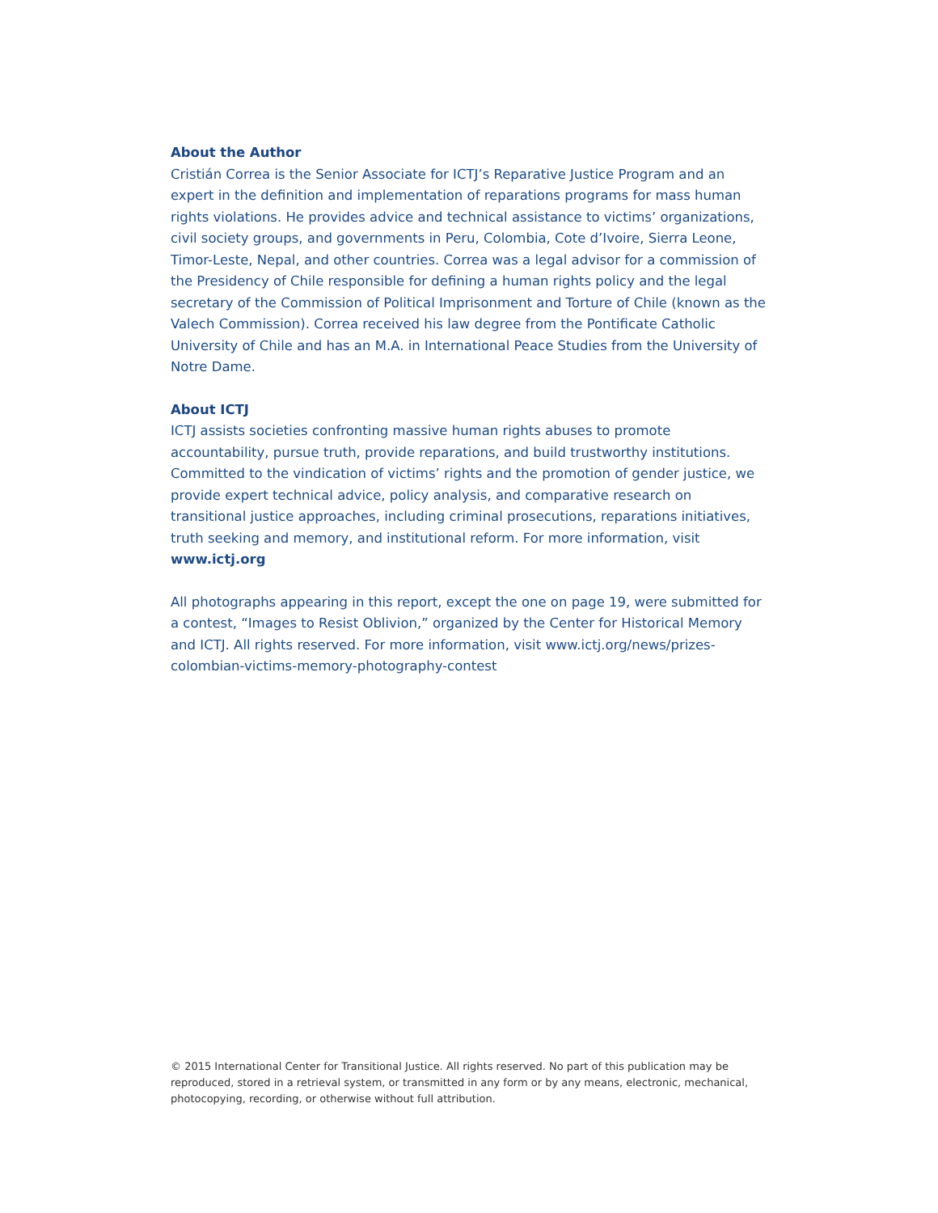About the Author
Cristián Correa is the Senior Associate for ICTJ’s Reparative Justice Program and an expert in the definition and implementation of reparations programs for mass human rights violations. He provides advice and technical assistance to victims’ organizations, civil society groups, and governments in Peru, Colombia, Cote d’Ivoire, Sierra Leone, Timor-Leste, Nepal, and other countries. Correa was a legal advisor for a commission of the Presidency of Chile responsible for defining a human rights policy and the legal secretary of the Commission of Political Imprisonment and Torture of Chile (known as the Valech Commission). Correa received his law degree from the Pontificate Catholic University of Chile and has an M.A. in International Peace Studies from the University of Notre Dame.
About ICTJ
ICTJ assists societies confronting massive human rights abuses to promote accountability, pursue truth, provide reparations, and build trustworthy institutions. Committed to the vindication of victims’ rights and the promotion of gender justice, we provide expert technical advice, policy analysis, and comparative research on transitional justice approaches, including criminal prosecutions, reparations initiatives, truth seeking and memory, and institutional reform. For more information, visit www.ictj.org
All photographs appearing in this report, except the one on page 19, were submitted for a contest, “Images to Resist Oblivion,” organized by the Center for Historical Memory and ICTJ. All rights reserved. For more information, visit www.ictj.org/news/prizes-colombian-victims-memory-photography-contest
© 2015 International Center for Transitional Justice. All rights reserved. No part of this publication may be reproduced, stored in a retrieval system, or transmitted in any form or by any means, electronic, mechanical, photocopying, recording, or otherwise without full attribution.